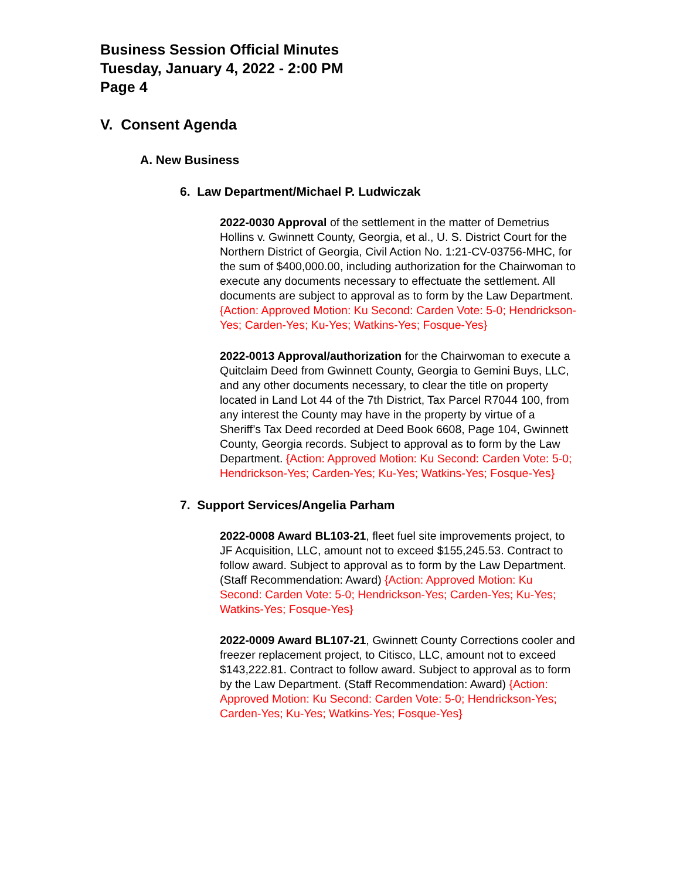Business Session Official Minutes
Tuesday, January 4, 2022 - 2:00 PM
Page 4
V. Consent Agenda
A. New Business
6. Law Department/Michael P. Ludwiczak
2022-0030 Approval of the settlement in the matter of Demetrius Hollins v. Gwinnett County, Georgia, et al., U. S. District Court for the Northern District of Georgia, Civil Action No. 1:21-CV-03756-MHC, for the sum of $400,000.00, including authorization for the Chairwoman to execute any documents necessary to effectuate the settlement. All documents are subject to approval as to form by the Law Department. {Action: Approved Motion: Ku Second: Carden Vote: 5-0; Hendrickson-Yes; Carden-Yes; Ku-Yes; Watkins-Yes; Fosque-Yes}
2022-0013 Approval/authorization for the Chairwoman to execute a Quitclaim Deed from Gwinnett County, Georgia to Gemini Buys, LLC, and any other documents necessary, to clear the title on property located in Land Lot 44 of the 7th District, Tax Parcel R7044 100, from any interest the County may have in the property by virtue of a Sheriff’s Tax Deed recorded at Deed Book 6608, Page 104, Gwinnett County, Georgia records. Subject to approval as to form by the Law Department. {Action: Approved Motion: Ku Second: Carden Vote: 5-0; Hendrickson-Yes; Carden-Yes; Ku-Yes; Watkins-Yes; Fosque-Yes}
7. Support Services/Angelia Parham
2022-0008 Award BL103-21, fleet fuel site improvements project, to JF Acquisition, LLC, amount not to exceed $155,245.53. Contract to follow award. Subject to approval as to form by the Law Department. (Staff Recommendation: Award) {Action: Approved Motion: Ku Second: Carden Vote: 5-0; Hendrickson-Yes; Carden-Yes; Ku-Yes; Watkins-Yes; Fosque-Yes}
2022-0009 Award BL107-21, Gwinnett County Corrections cooler and freezer replacement project, to Citisco, LLC, amount not to exceed $143,222.81. Contract to follow award. Subject to approval as to form by the Law Department. (Staff Recommendation: Award) {Action: Approved Motion: Ku Second: Carden Vote: 5-0; Hendrickson-Yes; Carden-Yes; Ku-Yes; Watkins-Yes; Fosque-Yes}